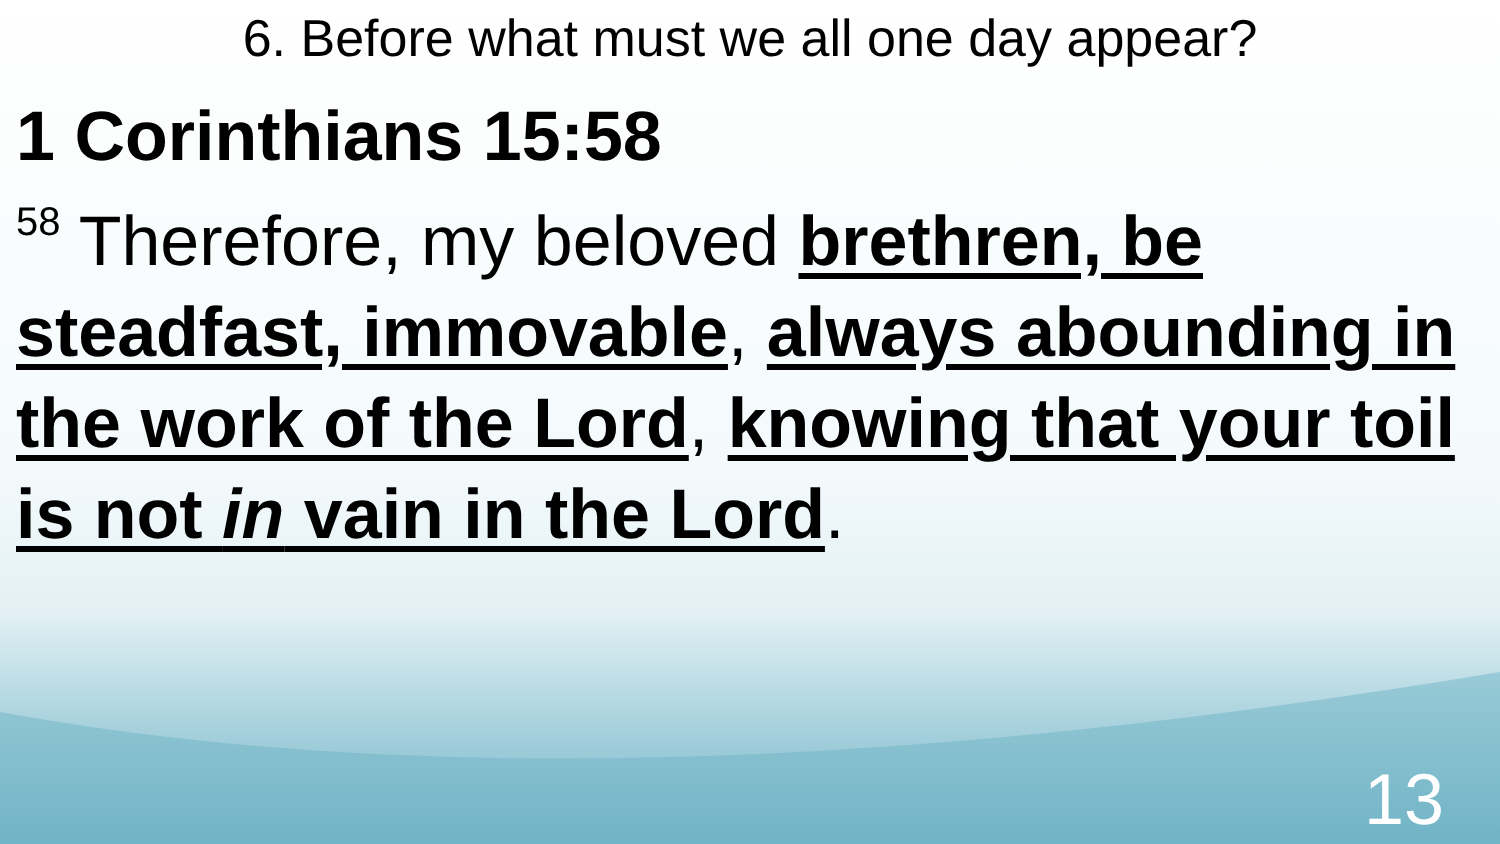6. Before what must we all one day appear?
1 Corinthians 15:58
<sup>58</sup> Therefore, my beloved brethren, be steadfast, immovable, always abounding in the work of the Lord, knowing that your toil is not in vain in the Lord.
13